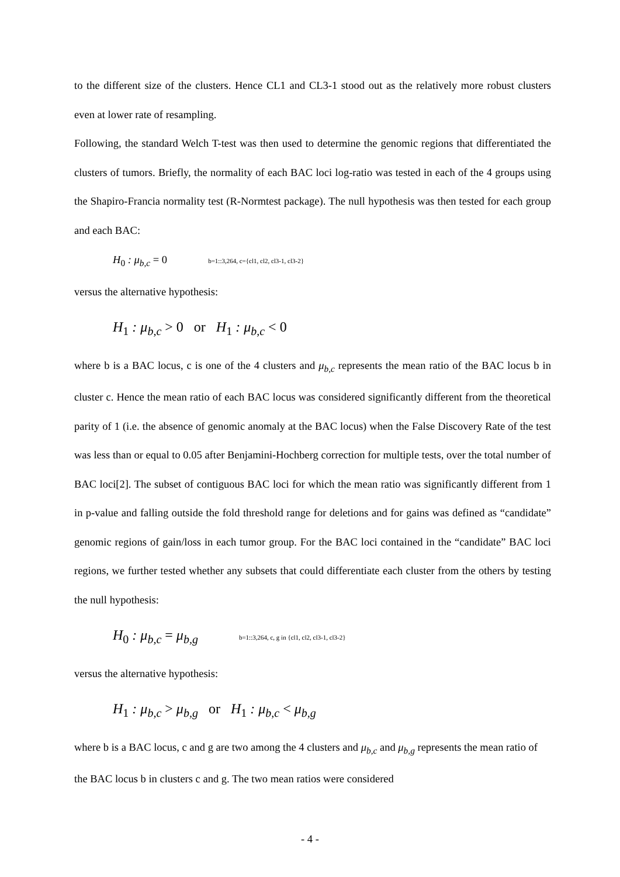to the different size of the clusters. Hence CL1 and CL3-1 stood out as the relatively more robust clusters even at lower rate of resampling.
Following, the standard Welch T-test was then used to determine the genomic regions that differentiated the clusters of tumors. Briefly, the normality of each BAC loci log-ratio was tested in each of the 4 groups using the Shapiro-Francia normality test (R-Normtest package). The null hypothesis was then tested for each group and each BAC:
H<sub>0</sub> : μ<sub>b,c</sub> = 0 b=1::3,264, c={cl1, cl2, cl3-1, cl3-2}
versus the alternative hypothesis:
H<sub>1</sub> : μ<sub>b,c</sub> > 0 or H<sub>1</sub> : μ<sub>b,c</sub> < 0
where b is a BAC locus, c is one of the 4 clusters and μ<sub>b,c</sub> represents the mean ratio of the BAC locus b in cluster c. Hence the mean ratio of each BAC locus was considered significantly different from the theoretical parity of 1 (i.e. the absence of genomic anomaly at the BAC locus) when the False Discovery Rate of the test was less than or equal to 0.05 after Benjamini-Hochberg correction for multiple tests, over the total number of BAC loci[2]. The subset of contiguous BAC loci for which the mean ratio was significantly different from 1 in p-value and falling outside the fold threshold range for deletions and for gains was defined as “candidate” genomic regions of gain/loss in each tumor group. For the BAC loci contained in the “candidate” BAC loci regions, we further tested whether any subsets that could differentiate each cluster from the others by testing the null hypothesis:
H<sub>0</sub> : μ<sub>b,c</sub> = μ<sub>b,g</sub> b=1::3,264, c, g in {cl1, cl2, cl3-1, cl3-2}
versus the alternative hypothesis:
H<sub>1</sub> : μ<sub>b,c</sub> > μ<sub>b,g</sub> or H<sub>1</sub> : μ<sub>b,c</sub> < μ<sub>b,g</sub>
where b is a BAC locus, c and g are two among the 4 clusters and μ<sub>b,c</sub> and μ<sub>b,g</sub> represents the mean ratio of the BAC locus b in clusters c and g. The two mean ratios were considered
- 4 -